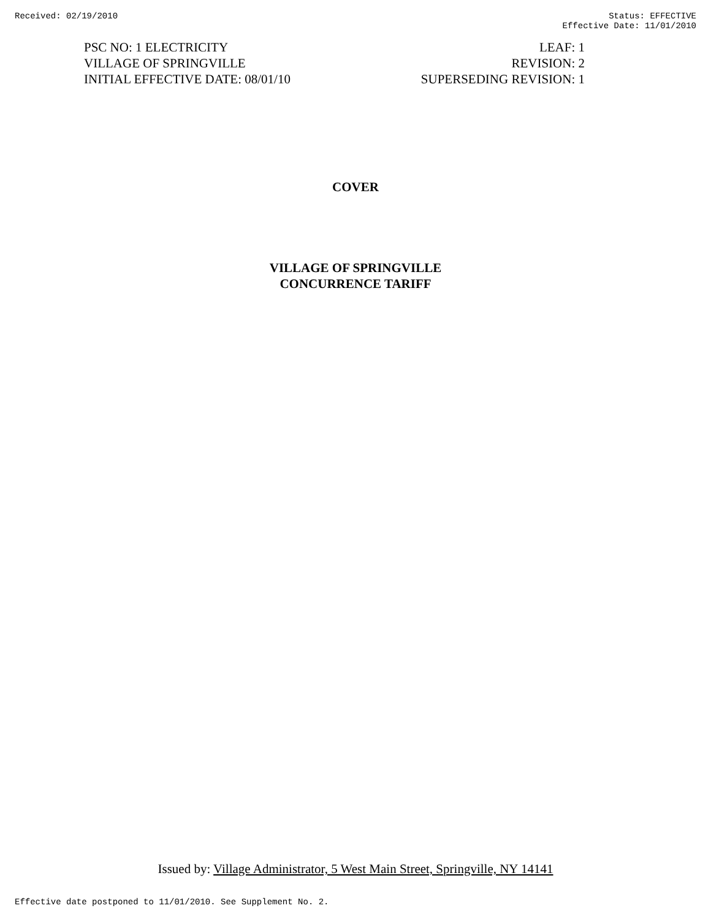Received: 02/19/2010 Status: EFFECTIVE
Effective Date: 11/01/2010
PSC NO: 1 ELECTRICITY
VILLAGE OF SPRINGVILLE
INITIAL EFFECTIVE DATE: 08/01/10
LEAF: 1
REVISION: 2
SUPERSEDING REVISION: 1
COVER
VILLAGE OF SPRINGVILLE
CONCURRENCE TARIFF
Issued by: Village Administrator, 5 West Main Street, Springville, NY 14141
Effective date postponed to 11/01/2010. See Supplement No. 2.